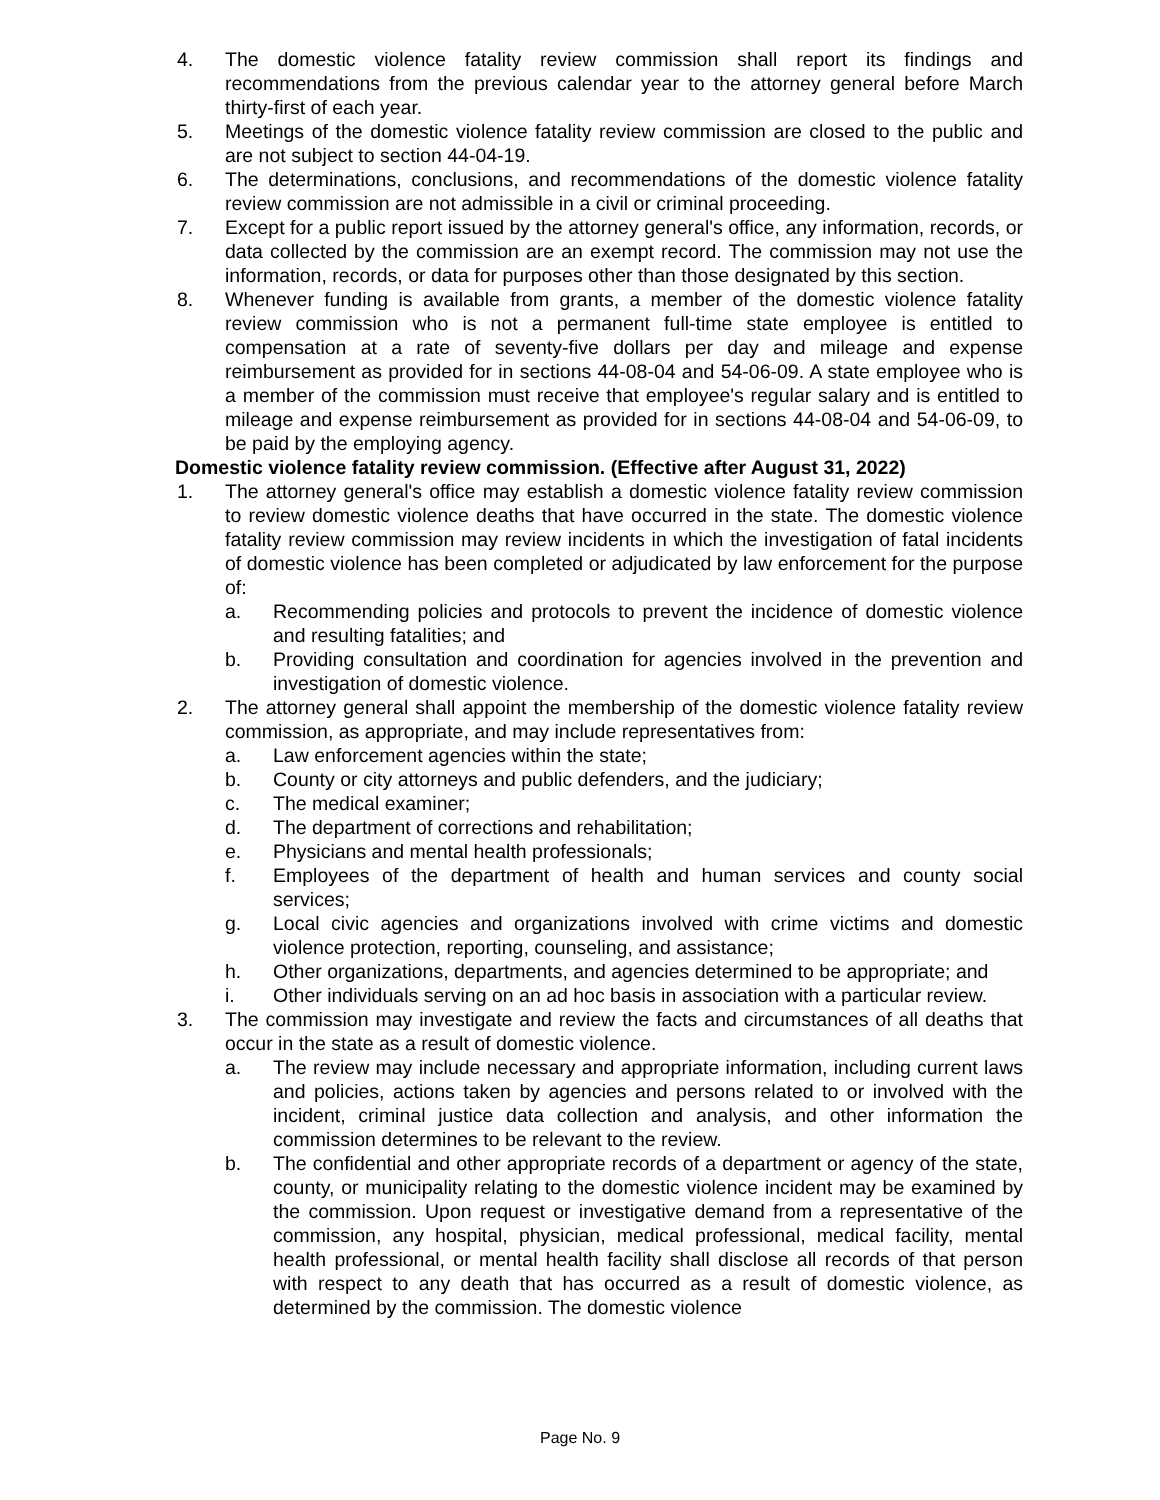4. The domestic violence fatality review commission shall report its findings and recommendations from the previous calendar year to the attorney general before March thirty-first of each year.
5. Meetings of the domestic violence fatality review commission are closed to the public and are not subject to section 44-04-19.
6. The determinations, conclusions, and recommendations of the domestic violence fatality review commission are not admissible in a civil or criminal proceeding.
7. Except for a public report issued by the attorney general's office, any information, records, or data collected by the commission are an exempt record. The commission may not use the information, records, or data for purposes other than those designated by this section.
8. Whenever funding is available from grants, a member of the domestic violence fatality review commission who is not a permanent full-time state employee is entitled to compensation at a rate of seventy-five dollars per day and mileage and expense reimbursement as provided for in sections 44-08-04 and 54-06-09. A state employee who is a member of the commission must receive that employee's regular salary and is entitled to mileage and expense reimbursement as provided for in sections 44-08-04 and 54-06-09, to be paid by the employing agency.
Domestic violence fatality review commission. (Effective after August 31, 2022)
1. The attorney general's office may establish a domestic violence fatality review commission to review domestic violence deaths that have occurred in the state. The domestic violence fatality review commission may review incidents in which the investigation of fatal incidents of domestic violence has been completed or adjudicated by law enforcement for the purpose of:
a. Recommending policies and protocols to prevent the incidence of domestic violence and resulting fatalities; and
b. Providing consultation and coordination for agencies involved in the prevention and investigation of domestic violence.
2. The attorney general shall appoint the membership of the domestic violence fatality review commission, as appropriate, and may include representatives from:
a. Law enforcement agencies within the state;
b. County or city attorneys and public defenders, and the judiciary;
c. The medical examiner;
d. The department of corrections and rehabilitation;
e. Physicians and mental health professionals;
f. Employees of the department of health and human services and county social services;
g. Local civic agencies and organizations involved with crime victims and domestic violence protection, reporting, counseling, and assistance;
h. Other organizations, departments, and agencies determined to be appropriate; and
i. Other individuals serving on an ad hoc basis in association with a particular review.
3. The commission may investigate and review the facts and circumstances of all deaths that occur in the state as a result of domestic violence.
a. The review may include necessary and appropriate information, including current laws and policies, actions taken by agencies and persons related to or involved with the incident, criminal justice data collection and analysis, and other information the commission determines to be relevant to the review.
b. The confidential and other appropriate records of a department or agency of the state, county, or municipality relating to the domestic violence incident may be examined by the commission. Upon request or investigative demand from a representative of the commission, any hospital, physician, medical professional, medical facility, mental health professional, or mental health facility shall disclose all records of that person with respect to any death that has occurred as a result of domestic violence, as determined by the commission. The domestic violence
Page No. 9